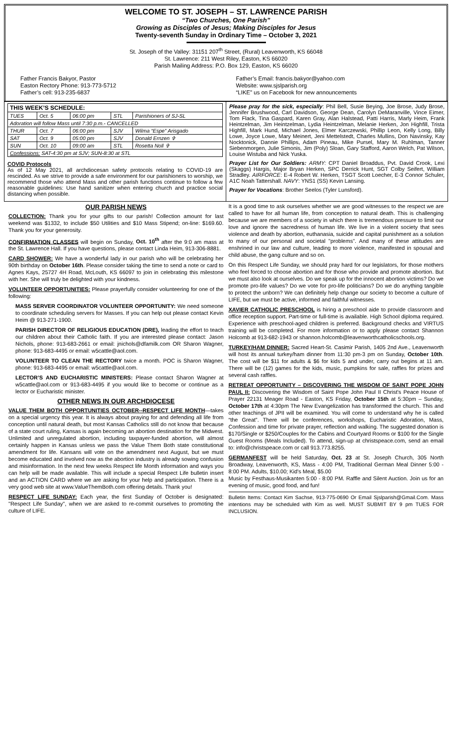WELCOME TO ST. JOSEPH – ST. LAWRENCE PARISH
“Two Churches, One Parish”
Growing as Disciples of Jesus; Making Disciples for Jesus
Twenty-seventh Sunday in Ordinary Time – October 3, 2021
St. Joseph of the Valley: 31151 207<sup>th</sup> Street, (Rural) Leavenworth, KS 66048
St. Lawrence: 211 West Riley, Easton, KS 66020
Parish Mailing Address: P.O. Box 129, Easton, KS 66020
Father Francis Bakyor, Pastor
Easton Rectory Phone: 913-773-5712
Father’s cell: 913-235-6837
Father’s Email: francis.bakyor@yahoo.com
Website: www.sjslparish.org
“LIKE” us on Facebook for new announcements
| THIS WEEK’S SCHEDULE: | | | | |
| --- | --- | --- | --- | --- |
| TUES | Oct. 5 | 06:00 pm | STL | Parishioners of SJ-SL |
| Adoration will follow Mass until 7:30 p.m.- CANCELLED | | | | |
| THUR | Oct. 7 | 06:00 pm | SJV | Wilma “Espe” Arisgado |
| SAT | Oct. 9 | 05:00 pm | SJV | Donald Ernzen ✞ |
| SUN | Oct. 10 | 09:00 am | STL | Rosetta Noll ✞ |
| Confessions: SAT-4:30 pm at SJV; SUN-8:30 at STL | | | | |
COVID Protocols
As of 12 May 2021, all archdiocesan safety protocols relating to COVID-19 are rescinded. As we strive to provide a safe environment for our parishioners to worship, we recommend those who attend Mass and other parish functions continue to follow a few reasonable guidelines: Use hand sanitizer when entering church and practice social distancing when possible.
Please pray for the sick, especially: Phil Bell, Susie Beying, Joe Brose, Judy Brose, Jennifer Brushwood, Carl Davidson, George Dean, Carolyn DeMaranville, Vince Eimer, Tom Flack, Tina Gaspard, Karen Gray, Alan Halstead, Patti Harris, Marly Heim, Frank Heintzelman, Jim Heintzelman, Lydia Heintzelman, Melanie Herken, Jon Highfill, Trista Highfill, Mark Hund, Michael Jones, Elmer Karczewski, Phillip Leon, Kelly Long, Billy Lowe, Joyce Lowe, Mary Meinert, Jeni Mettelstedt, Charles Mullins, Don Navinsky, Kay Nocktonick, Dannie Phillips, Adam Pineau, Mike Pursel, Mary M. Ruhlman, Tanner Siebenmorgen, Julie Simonis, Jim (Poly) Sloan, Gary Stafford, Aaron Welch, Pat Wilson, Louise Wistuba and Nick Yuska.
Prayer List for Our Soldiers: ARMY: CPT Daniel Broaddus, Pvt. David Crook, Lexi (Skaggs) Hargis, Major Bryan Herken, SPC Derrick Hunt, SGT Colby Seifert, William Stradley. AIRFORCE: E-4 Robert W. Herken, TSGT Scott Loecher, E-3 Connor Schuler, A1C Noah Tattershall. NAVY: YNS1 (SS) Kevin Lansing.
Prayer for Vocations: Brother Seelos (Tyler Lunsford).
OUR PARISH NEWS
COLLECTION: Thank you for your gifts to our parish! Collection amount for last weekend was $1332, to include $50 Utilities and $10 Mass Stipend; on-line: $169.60. Thank you for your generosity.
CONFIRMATION CLASSES will begin on Sunday, Oct. 10<sup>th</sup> after the 9:0 am mass at the St. Lawrence Hall. If you have questions, please contact Linda Heim, 913-306-8881.
CARD SHOWER: We have a wonderful lady in our parish who will be celebrating her 90th birthday on October 16th. Please consider taking the time to send a note or card to Agnes Kays, 25727 4H Road, McLouth, KS 66097 to join in celebrating this milestone with her. She will truly be delighted with your kindness.
VOLUNTEER OPPORTUNITIES: Please prayerfully consider volunteering for one of the following:
MASS SERVER COORDINATOR VOLUNTEER OPPORTUNITY: We need someone to coordinate scheduling servers for Masses. If you can help out please contact Kevin Heim @ 913-271-1900.
PARISH DIRECTOR OF RELIGIOUS EDUCATION (DRE), leading the effort to teach our children about their Catholic faith. If you are interested please contact: Jason Nichols, phone: 913-683-2661 or email: jnichols@dfamilk.com OR Sharon Wagner, phone: 913-683-4495 or email: w5cattle@aol.com.
VOLUNTEER TO CLEAN THE RECTORY twice a month. POC is Sharon Wagner, phone: 913-683-4495 or email: w5cattle@aol.com.
LECTOR’S AND EUCHARISTIC MINISTERS: Please contact Sharon Wagner at w5cattle@aol.com or 913-683-4495 if you would like to become or continue as a lector or Eucharistic minister.
OTHER NEWS IN OUR ARCHDIOCESE
VALUE THEM BOTH OPPORTUNITIES OCTOBER--RESPECT LIFE MONTH—takes on a special urgency this year. It is always about praying for and defending all life from conception until natural death, but most Kansas Catholics still do not know that because of a state court ruling, Kansas is again becoming an abortion destination for the Midwest. Unlimited and unregulated abortion, including taxpayer-funded abortion, will almost certainly happen in Kansas unless we pass the Value Them Both state constitutional amendment for life. Kansans will vote on the amendment next August, but we must become educated and involved now as the abortion industry is already sowing confusion and misinformation. In the next few weeks Respect life Month information and ways you can help will be made available. This will include a special Respect Life bulletin insert and an ACTION CARD where we are asking for your help and participation. There is a very good web site at www.ValueThemBoth. com offering details. Thank you!
RESPECT LIFE SUNDAY: Each year, the first Sunday of October is designated: "Respect Life Sunday", when we are asked to re-commit ourselves to promoting the culture of LIFE.
It is a good time to ask ourselves whether we are good witnesses to the respect we are called to have for all human life, from conception to natural death. This is challenging because we are members of a society in which there is tremendous pressure to limit our love and ignore the sacredness of human life. We live in a violent society that sees violence and death by abortion, euthanasia, suicide and capital punishment as a solution to many of our personal and societal "problems". And many of these attitudes are enshrined in our law and culture, leading to more violence, manifested in spousal and child abuse, the gang culture and so on.
On this Respect Life Sunday, we should pray hard for our legislators, for those mothers who feel forced to choose abortion and for those who provide and promote abortion. But we must also look at ourselves. Do we speak up for the innocent abortion victims? Do we promote pro-life values? Do we vote for pro-life politicians? Do we do anything tangible to protect the unborn? We can definitely help change our society to become a culture of LIFE, but we must be active, informed and faithful witnesses.
XAVIER CATHOLIC PRESCHOOL is hiring a preschool aide to provide classroom and office reception support. Part-time or full-time is available. High School diploma required. Experience with preschool-aged children is preferred. Background checks and VIRTUS training will be completed. For more information or to apply please contact Shannon Holcomb at 913-682-1943 or shannon.holcomb@leavenworthcatholicschools.org.
TURKEY/HAM DINNER: Sacred Heart-St. Casimir Parish, 1405 2nd Ave., Leavenworth will host its annual turkey/ham dinner from 11:30 pm-3 pm on Sunday, October 10th. The cost will be $11 for adults & $6 for kids 5 and under, carry out begins at 11 am. There will be (12) games for the kids, music, pumpkins for sale, raffles for prizes and several cash raffles.
RETREAT OPPORTUNITY – DISCOVERING THE WISDOM OF SAINT POPE JOHN PAUL II: Discovering the Wisdom of Saint Pope John Paul II Christ's Peace House of Prayer 22131 Meager Road - Easton, KS Friday, October 15th at 5:30pm – Sunday, October 17th at 4:30pm The New Evangelization has transformed the church. This and other teachings of JPII will be examined. You will come to understand why he is called “the Great”. There will be conferences, workshops, Eucharistic Adoration, Mass, Confession and time for private prayer, reflection and walking. The suggested donation is $170/Single or $250/Couples for the Cabins and Courtyard Rooms or $100 for the Single Guest Rooms (Meals Included). To attend, sign-up at christspeace.com, send an email to: info@christspeace.com or call 913.773.8255.
GERMANFEST will be held Saturday, Oct. 23 at St. Joseph Church, 305 North Broadway, Leavenworth, KS, Mass - 4:00 PM, Traditional German Meal Dinner 5:00 - 8:00 PM. Adults, $10.00; Kid’s Meal, $5.00
Music by Festhaus-Musikanten 5:00 - 8:00 PM. Raffle and Silent Auction. Join us for an evening of music, good food, and fun!
Bulletin Items: Contact Kim Sachse, 913-775-0690 Or Email Sjslparish@Gmail.Com. Mass intentions may be scheduled with Kim as well. MUST SUBMIT BY 9 pm TUES FOR INCLUSION.